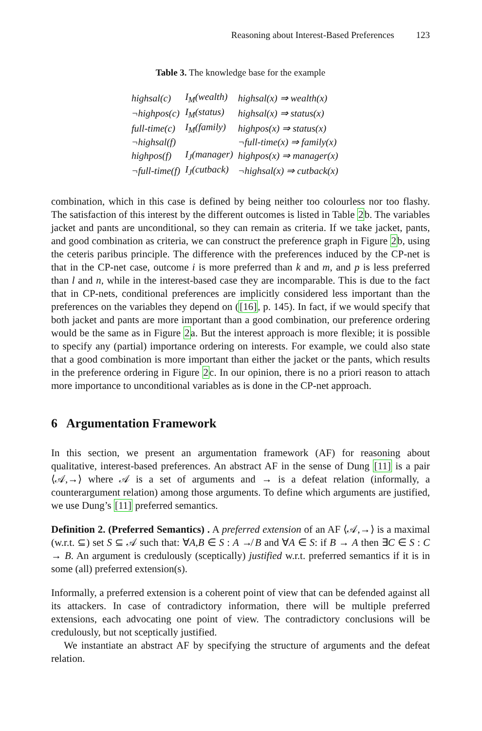Reasoning about Interest-Based Preferences 123
Table 3. The knowledge base for the example
| highsal(c) | I<sub>M</sub>(wealth) | highsal(x) ⇒ wealth(x) |
| ¬highpos(c) | I<sub>M</sub>(status) | highsal(x) ⇒ status(x) |
| full-time(c) | I<sub>M</sub>(family) | highpos(x) ⇒ status(x) |
| ¬highsal(f) | | ¬full-time(x) ⇒ family(x) |
| highpos(f) | I<sub>J</sub>(manager) | highpos(x) ⇒ manager(x) |
| ¬full-time(f) | I<sub>J</sub>(cutback) | ¬highsal(x) ⇒ cutback(x) |
combination, which in this case is defined by being neither too colourless nor too flashy. The satisfaction of this interest by the different outcomes is listed in Table 2b. The variables jacket and pants are unconditional, so they can remain as criteria. If we take jacket, pants, and good combination as criteria, we can construct the preference graph in Figure 2b, using the ceteris paribus principle. The difference with the preferences induced by the CP-net is that in the CP-net case, outcome i is more preferred than k and m, and p is less preferred than l and n, while in the interest-based case they are incomparable. This is due to the fact that in CP-nets, conditional preferences are implicitly considered less important than the preferences on the variables they depend on ([16], p. 145). In fact, if we would specify that both jacket and pants are more important than a good combination, our preference ordering would be the same as in Figure 2a. But the interest approach is more flexible; it is possible to specify any (partial) importance ordering on interests. For example, we could also state that a good combination is more important than either the jacket or the pants, which results in the preference ordering in Figure 2c. In our opinion, there is no a priori reason to attach more importance to unconditional variables as is done in the CP-net approach.
6 Argumentation Framework
In this section, we present an argumentation framework (AF) for reasoning about qualitative, interest-based preferences. An abstract AF in the sense of Dung [11] is a pair ⟨𝒜,→⟩ where 𝒜 is a set of arguments and → is a defeat relation (informally, a counterargument relation) among those arguments. To define which arguments are justified, we use Dung’s [11] preferred semantics.
Definition 2. (Preferred Semantics) . A preferred extension of an AF ⟨𝒜,→⟩ is a maximal (w.r.t. ⊆) set S ⊆ 𝒜 such that: ∀A,B ∈ S : A ↛ B and ∀A ∈ S: if B → A then ∃C ∈ S : C → B. An argument is credulously (sceptically) justified w.r.t. preferred semantics if it is in some (all) preferred extension(s).
Informally, a preferred extension is a coherent point of view that can be defended against all its attackers. In case of contradictory information, there will be multiple preferred extensions, each advocating one point of view. The contradictory conclusions will be credulously, but not sceptically justified.
We instantiate an abstract AF by specifying the structure of arguments and the defeat relation.